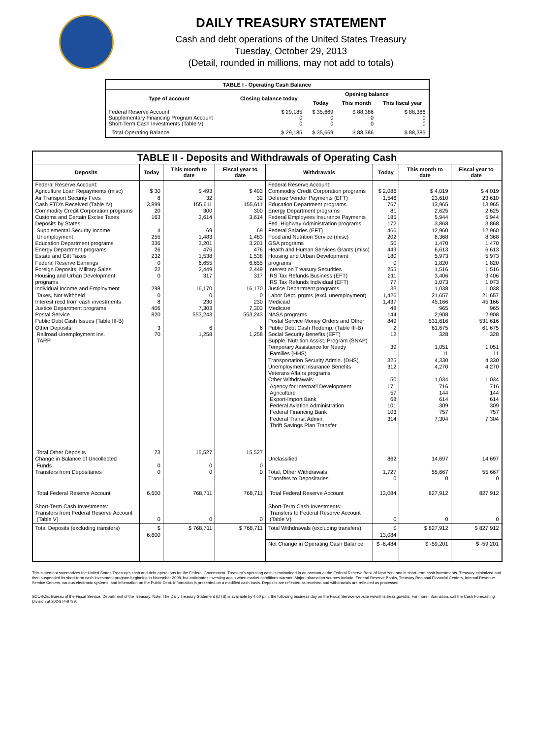DAILY TREASURY STATEMENT
Cash and debt operations of the United States Treasury
Tuesday, October 29, 2013
(Detail, rounded in millions, may not add to totals)
| TABLE I - Operating Cash Balance | | | | |
| Type of account | Closing balance today | Opening balance | | |
| | | Today | This month | This fiscal year |
| Federal Reserve Account Supplementary Financing Program Account Short-Term Cash Investments (Table V) | $ 29,185 0 0 | $ 35,669 0 0 | $ 88,386 0 0 | $ 88,386 0 0 |
| Total Operating Balance | $ 29,185 | $ 35,669 | $ 88,386 | $ 88,386 |
| TABLE II - Deposits and Withdrawals of Operating Cash | | | | | | | |
| Deposits | Today | This month to date | Fiscal year to date | Withdrawals | Today | This month to date | Fiscal year to date |
| Federal Reserve Account: Agriculture Loan Repayments (misc) Air Transport Security Fees Cash FTD's Received (Table IV) Commodity Credit Corporation programs Customs and Certain Excise Taxes Deposits by States: Supplemental Security Income Unemployment Education Department programs Energy Department programs Estate and Gift Taxes Federal Reserve Earnings Foreign Deposits, Military Sales Housing and Urban Development programs Individual Income and Employment Taxes, Not Withheld Interest recd from cash investments Justice Department programs Postal Service Public Debt Cash Issues (Table III-B) Other Deposits: Railroad Unemployment Ins. TARP | $ 30 8 3,899 20 163 4 255 336 26 232 0 22 0 298 0 8 406 820 3 70 | $ 493 32 155,611 300 3,614 69 1,483 3,201 476 1,538 6,655 2,449 317 16,170 0 230 7,303 553,243 6 1,258 | $ 493 32 155,611 300 3,614 69 1,483 3,201 476 1,538 6,655 2,449 317 16,170 0 230 7,303 553,243 6 1,258 | Federal Reserve Account: Commodity Credit Corporation programs Defense Vendor Payments (EFT) Education Department programs Energy Department programs Federal Employees Insurance Payments Fed. Highway Administration programs Federal Salaries (EFT) Food and Nutrition Service (misc) GSA programs Health and Human Services Grants (misc) Housing and Urban Development programs Interest on Treasury Securities IRS Tax Refunds Business (EFT) IRS Tax Refunds Individual (EFT) Justice Department programs Labor Dept. prgms (excl. unemployment) Medicaid Medicare NASA programs Postal Service Money Orders and Other Public Debt Cash Redemp. (Table III-B) Social Security Benefits (EFT) Supple. Nutrition Assist. Program (SNAP) Temporary Assistance for Needy Families (HHS) Transportation Security Admin. (DHS) Unemployment Insurance Benefits Veterans Affairs programs Other Withdrawals: Agency for Internat'l Development Agriculture Export-Import Bank Federal Aviation Administration Federal Financing Bank Federal Transit Admin. Thrift Savings Plan Transfer | $ 2,086 1,546 767 81 185 172 466 202 50 449 180 0 255 211 77 33 1,426 1,437 48 144 849 2 12 39 1 325 312 50 171 57 68 101 103 314 | $ 4,019 23,610 13,965 2,625 5,944 3,868 12,960 8,368 1,470 6,613 5,973 1,820 1,516 3,406 1,073 1,038 21,657 45,166 965 2,908 531,616 61,675 328 1,051 11 4,330 4,270 1,034 716 144 614 309 757 7,304 | $ 4,019 23,610 13,965 2,625 5,944 3,868 12,960 8,368 1,470 6,613 5,973 1,820 1,516 3,406 1,073 1,038 21,657 45,166 965 2,908 531,616 61,675 328 1,051 11 4,330 4,270 1,034 716 144 614 309 757 7,304 |
| Total Other Deposits Change in Balance of Uncollected Funds Transfers from Depositaries | 73 0 0 | 15,527 0 0 | 15,527 0 0 | Unclassified Total, Other Withdrawals Transfers to Depositaries | 862 1,727 0 | 14,697 55,667 0 | 14,697 55,667 0 |
| Total Federal Reserve Account Short-Term Cash Investments: Transfers from Federal Reserve Account (Table V) | 6,600 0 | 768,711 0 | 768,711 0 | Total Federal Reserve Account Short-Term Cash Investments: Transfers to Federal Reserve Account (Table V) | 13,084 0 | 827,912 0 | 827,912 0 |
| Total Deposits (excluding transfers) | $ 6,600 | $ 768,711 | $ 768,711 | Total Withdrawals (excluding transfers) | $ 13,084 | $ 827,912 | $ 827,912 |
| | | | | Net Change in Operating Cash Balance | $ -6,484 | $ -59,201 | $ -59,201 |
This statement summarizes the United States Treasury's cash and debt operations for the Federal Government. Treasury's operating cash is maintained in an account at the Federal Reserve Bank of New York and in short-term cash investments. Treasury minimized and then suspended its short-term cash investment program beginning in November 2008, but anticipates investing again when market conditions warrant. Major information sources include: Federal Reserve Banks, Treasury Regional Financial Centers, Internal Revenue Service Centers, various electronic systems, and information on the Public Debt. Information is presented on a modified cash basis. Deposits are reflected as received and withdrawals are reflected as processed.
SOURCE: Bureau of the Fiscal Service, Department of the Treasury. Note: The Daily Treasury Statement (DTS) is available by 4:00 p.m. the following business day on the Fiscal Service website www.fms.treas.gov/dts. For more information, call the Cash Forecasting Division at 202-874-9789.